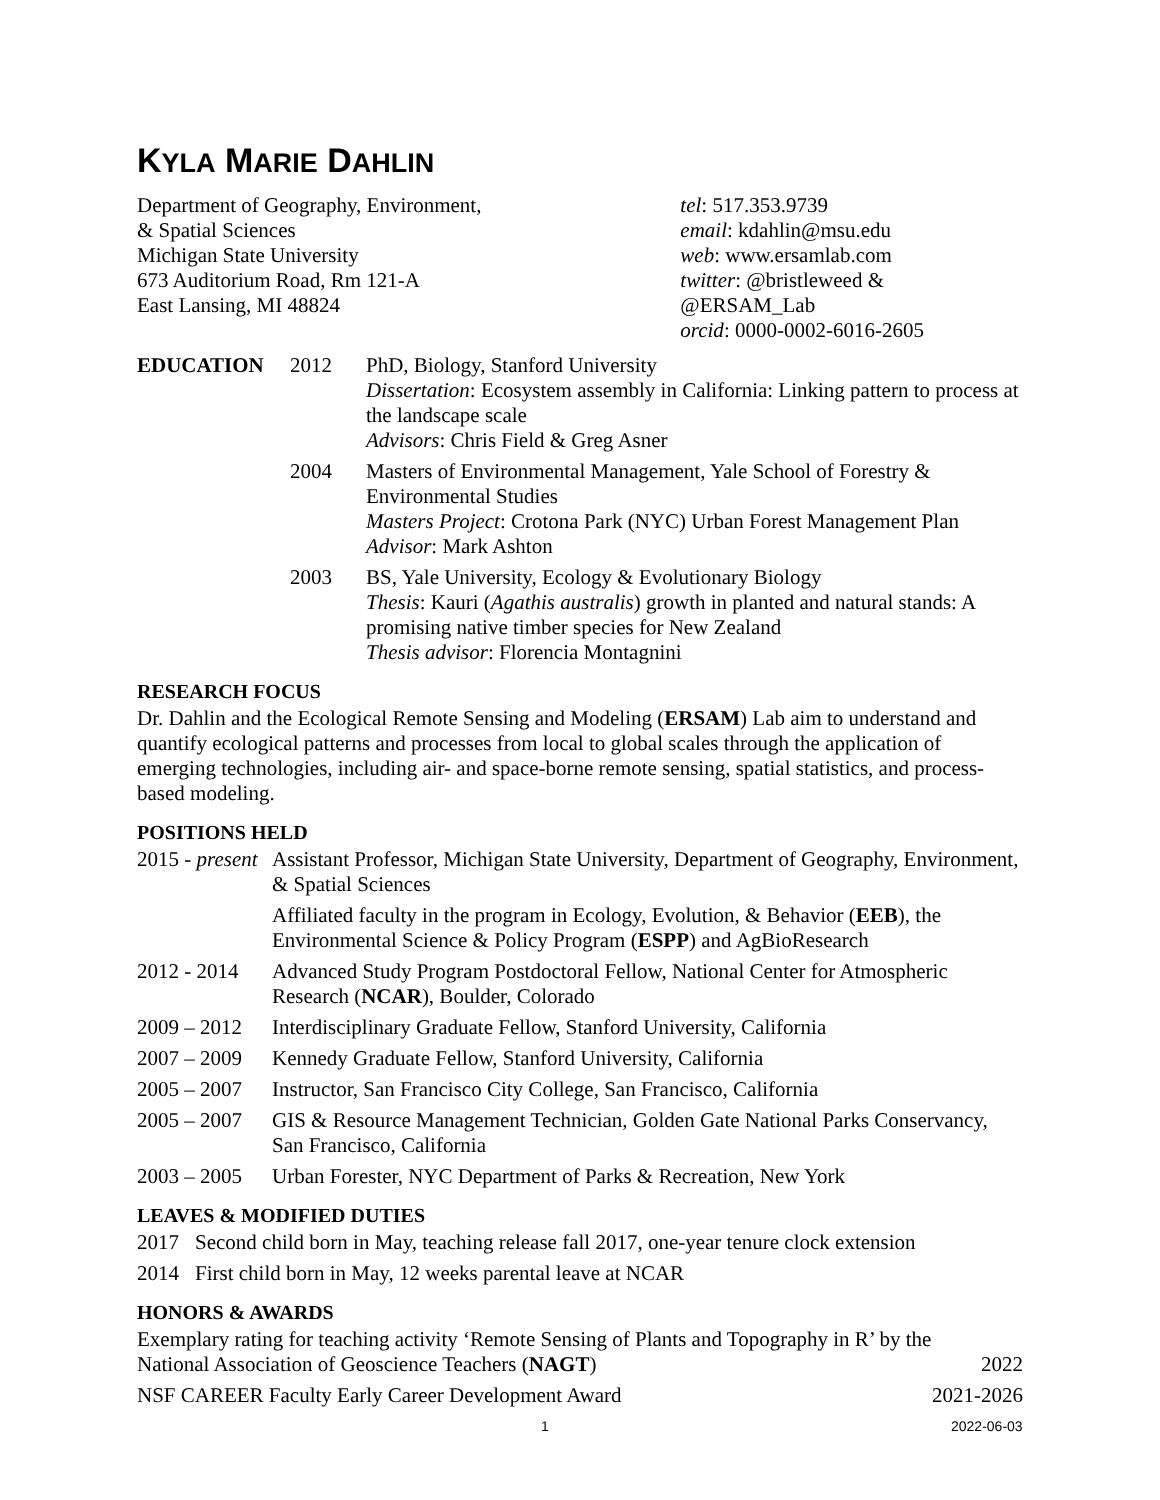KYLA MARIE DAHLIN
Department of Geography, Environment,
& Spatial Sciences
Michigan State University
673 Auditorium Road, Rm 121-A
East Lansing, MI 48824
tel: 517.353.9739
email: kdahlin@msu.edu
web: www.ersamlab.com
twitter: @bristleweed & @ERSAM_Lab
orcid: 0000-0002-6016-2605
EDUCATION 2012 PhD, Biology, Stanford University
Dissertation: Ecosystem assembly in California: Linking pattern to process at the landscape scale
Advisors: Chris Field & Greg Asner
2004 Masters of Environmental Management, Yale School of Forestry & Environmental Studies
Masters Project: Crotona Park (NYC) Urban Forest Management Plan
Advisor: Mark Ashton
2003 BS, Yale University, Ecology & Evolutionary Biology
Thesis: Kauri (Agathis australis) growth in planted and natural stands: A promising native timber species for New Zealand
Thesis advisor: Florencia Montagnini
RESEARCH FOCUS
Dr. Dahlin and the Ecological Remote Sensing and Modeling (ERSAM) Lab aim to understand and quantify ecological patterns and processes from local to global scales through the application of emerging technologies, including air- and space-borne remote sensing, spatial statistics, and process-based modeling.
POSITIONS HELD
2015 - present
Assistant Professor, Michigan State University, Department of Geography, Environment, & Spatial Sciences
Affiliated faculty in the program in Ecology, Evolution, & Behavior (EEB), the Environmental Science & Policy Program (ESPP) and AgBioResearch
2012 - 2014
Advanced Study Program Postdoctoral Fellow, National Center for Atmospheric Research (NCAR), Boulder, Colorado
2009 – 2012
Interdisciplinary Graduate Fellow, Stanford University, California
2007 – 2009
Kennedy Graduate Fellow, Stanford University, California
2005 – 2007
Instructor, San Francisco City College, San Francisco, California
2005 – 2007
GIS & Resource Management Technician, Golden Gate National Parks Conservancy, San Francisco, California
2003 – 2005
Urban Forester, NYC Department of Parks & Recreation, New York
LEAVES & MODIFIED DUTIES
2017 Second child born in May, teaching release fall 2017, one-year tenure clock extension
2014 First child born in May, 12 weeks parental leave at NCAR
HONORS & AWARDS
Exemplary rating for teaching activity ‘Remote Sensing of Plants and Topography in R’ by the National Association of Geoscience Teachers (NAGT)
2022
NSF CAREER Faculty Early Career Development Award
2021-2026
1 2022-06-03